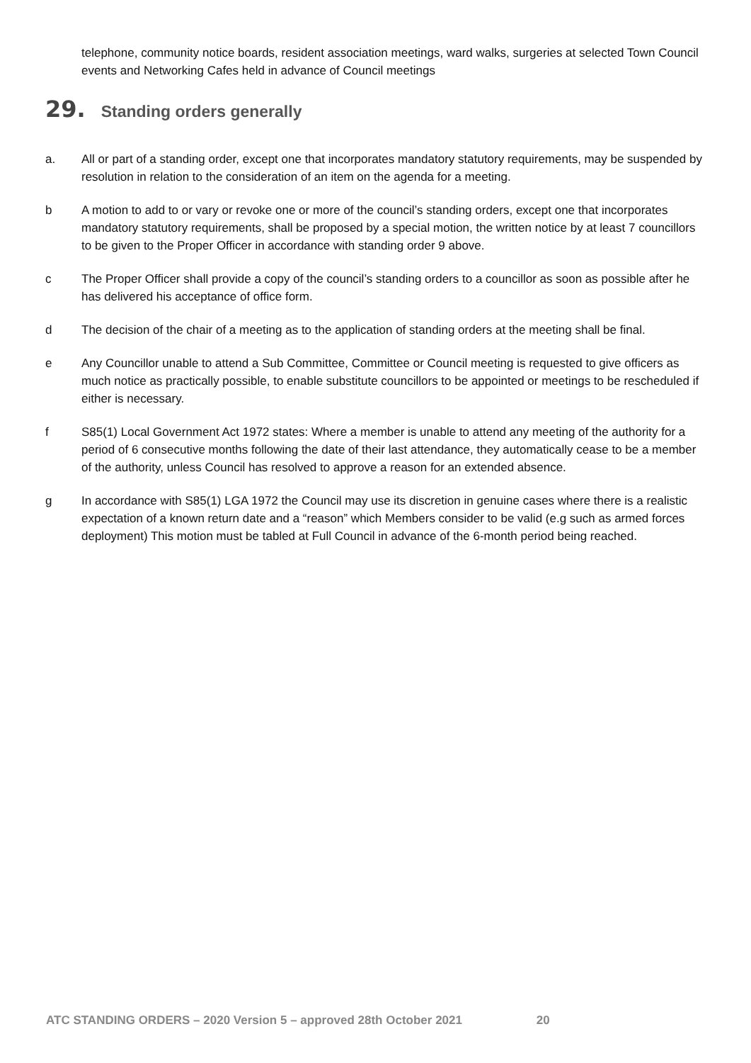telephone, community notice boards, resident association meetings, ward walks, surgeries at selected Town Council events and Networking Cafes held in advance of Council meetings
29. Standing orders generally
a. All or part of a standing order, except one that incorporates mandatory statutory requirements, may be suspended by resolution in relation to the consideration of an item on the agenda for a meeting.
b A motion to add to or vary or revoke one or more of the council’s standing orders, except one that incorporates mandatory statutory requirements, shall be proposed by a special motion, the written notice by at least 7 councillors to be given to the Proper Officer in accordance with standing order 9 above.
c The Proper Officer shall provide a copy of the council’s standing orders to a councillor as soon as possible after he has delivered his acceptance of office form.
d The decision of the chair of a meeting as to the application of standing orders at the meeting shall be final.
e Any Councillor unable to attend a Sub Committee, Committee or Council meeting is requested to give officers as much notice as practically possible, to enable substitute councillors to be appointed or meetings to be rescheduled if either is necessary.
f S85(1) Local Government Act 1972 states: Where a member is unable to attend any meeting of the authority for a period of 6 consecutive months following the date of their last attendance, they automatically cease to be a member of the authority, unless Council has resolved to approve a reason for an extended absence.
g In accordance with S85(1) LGA 1972 the Council may use its discretion in genuine cases where there is a realistic expectation of a known return date and a “reason” which Members consider to be valid (e.g such as armed forces deployment) This motion must be tabled at Full Council in advance of the 6-month period being reached.
ATC STANDING ORDERS – 2020 Version 5 – approved 28th October 2021 20